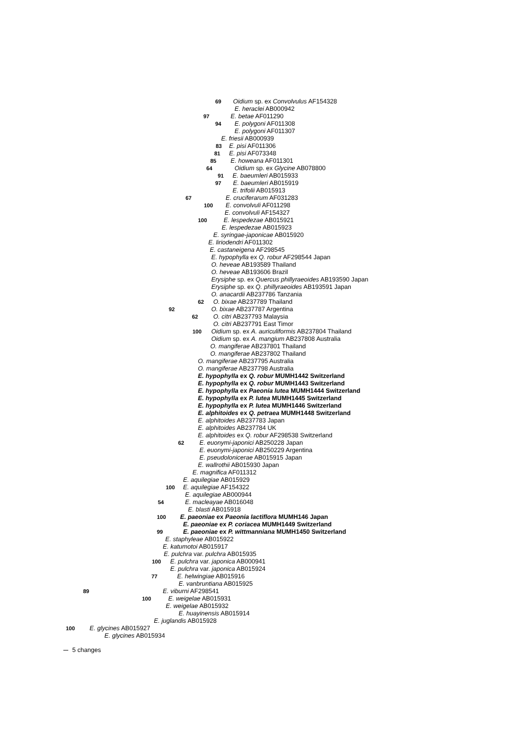69 Oidium sp. ex Convolvulus AF154328
E. heraclei AB000942
97 E. betae AF011290
94 E. polygoni AF011308
E. polygoni AF011307
E. friesii AB000939
83 E. pisi AF011306
81 E. pisi AF073348
85 E. howeana AF011301
64 Oidium sp. ex Glycine AB078800
91 E. baeumleri AB015933
97 E. baeumleri AB015919
E. trifolii AB015913
67 E. cruciferarum AF031283
100 E. convolvuli AF011298
E. convolvuli AF154327
100 E. lespedezae AB015921
E. lespedezae AB015923
E. syringae-japonicae AB015920
E. liriodendri AF011302
E. castaneigena AF298545
E. hypophylla ex Q. robur AF298544 Japan
O. heveae AB193589 Thailand
O. heveae AB193606 Brazil
Erysiphe sp. ex Quercus phillyraeoides AB193590 Japan
Erysiphe sp. ex Q. phillyraeoides AB193591 Japan
O. anacardii AB237786 Tanzania
62 O. bixae AB237789 Thailand
92 O. bixae AB237787 Argentina
62 O. citri AB237793 Malaysia
O. citri AB237791 East Timor
100 Oidium sp. ex A. auriculiformis AB237804 Thailand
Oidium sp. ex A. mangium AB237808 Australia
O. mangiferae AB237801 Thailand
O. mangiferae AB237802 Thailand
O. mangiferae AB237795 Australia
O. mangiferae AB237798 Australia
E. hypophylla ex Q. robur MUMH1442 Switzerland
E. hypophylla ex Q. robur MUMH1443 Switzerland
E. hypophylla ex Paeonia lutea MUMH1444 Switzerland
E. hypophylla ex P. lutea MUMH1445 Switzerland
E. hypophylla ex P. lutea MUMH1446 Switzerland
E. alphitoides ex Q. petraea MUMH1448 Switzerland
E. alphitoides AB237783 Japan
E. alphitoides AB237784 UK
E. alphitoides ex Q. robur AF298538 Switzerland
62 E. euonymi-japonici AB250228 Japan
E. euonymi-japonici AB250229 Argentina
E. pseudolonicerae AB015915 Japan
E. wallrothii AB015930 Japan
E. magnifica AF011312
E. aquilegiae AB015929
100 E. aquilegiae AF154322
E. aquilegiae AB000944
54 E. macleayae AB016048
E. blasti AB015918
100 E. paeoniae ex Paeonia lactiflora MUMH146 Japan
E. paeoniae ex P. coriacea MUMH1449 Switzerland
99 E. paeoniae ex P. wittmanniana MUMH1450 Switzerland
E. staphyleae AB015922
E. katumotoi AB015917
E. pulchra var. pulchra AB015935
100 E. pulchra var. japonica AB000941
E. pulchra var. japonica AB015924
77 E. helwingiae AB015916
E. vanbruntiana AB015925
89 E. viburni AF298541
100 E. weigelae AB015931
E. weigelae AB015932
E. huayinensis AB015914
E. juglandis AB015928
100 E. glycines AB015927
E. glycines AB015934
5 changes